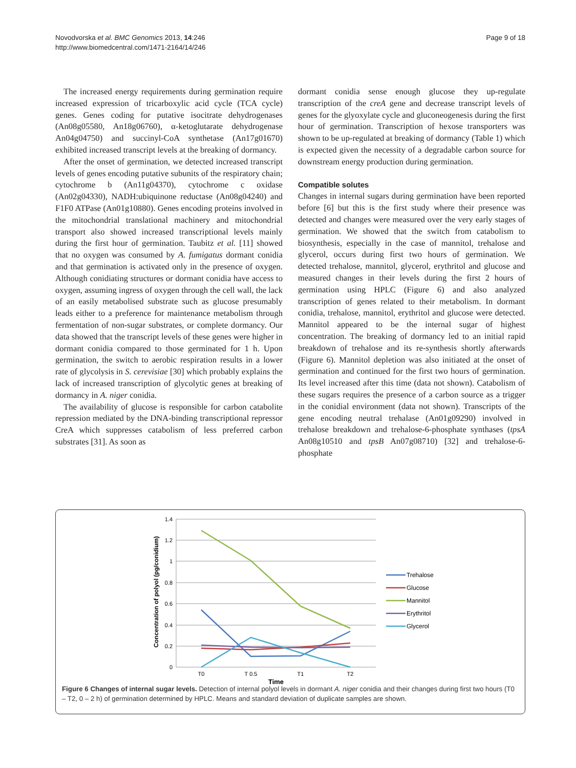Novodvorska et al. BMC Genomics 2013, 14:246
http://www.biomedcentral.com/1471-2164/14/246
Page 9 of 18
The increased energy requirements during germination require increased expression of tricarboxylic acid cycle (TCA cycle) genes. Genes coding for putative isocitrate dehydrogenases (An08g05580, An18g06760), α-ketoglutarate dehydrogenase An04g04750) and succinyl-CoA synthetase (An17g01670) exhibited increased transcript levels at the breaking of dormancy.
After the onset of germination, we detected increased transcript levels of genes encoding putative subunits of the respiratory chain; cytochrome b (An11g04370), cytochrome c oxidase (An02g04330), NADH:ubiquinone reductase (An08g04240) and F1F0 ATPase (An01g10880). Genes encoding proteins involved in the mitochondrial translational machinery and mitochondrial transport also showed increased transcriptional levels mainly during the first hour of germination. Taubitz et al. [11] showed that no oxygen was consumed by A. fumigatus dormant conidia and that germination is activated only in the presence of oxygen. Although conidiating structures or dormant conidia have access to oxygen, assuming ingress of oxygen through the cell wall, the lack of an easily metabolised substrate such as glucose presumably leads either to a preference for maintenance metabolism through fermentation of non-sugar substrates, or complete dormancy. Our data showed that the transcript levels of these genes were higher in dormant conidia compared to those germinated for 1 h. Upon germination, the switch to aerobic respiration results in a lower rate of glycolysis in S. cerevisiae [30] which probably explains the lack of increased transcription of glycolytic genes at breaking of dormancy in A. niger conidia.
The availability of glucose is responsible for carbon catabolite repression mediated by the DNA-binding transcriptional repressor CreA which suppresses catabolism of less preferred carbon substrates [31]. As soon as
dormant conidia sense enough glucose they up-regulate transcription of the creA gene and decrease transcript levels of genes for the glyoxylate cycle and gluconeogenesis during the first hour of germination. Transcription of hexose transporters was shown to be up-regulated at breaking of dormancy (Table 1) which is expected given the necessity of a degradable carbon source for downstream energy production during germination.
Compatible solutes
Changes in internal sugars during germination have been reported before [6] but this is the first study where their presence was detected and changes were measured over the very early stages of germination. We showed that the switch from catabolism to biosynthesis, especially in the case of mannitol, trehalose and glycerol, occurs during first two hours of germination. We detected trehalose, mannitol, glycerol, erythritol and glucose and measured changes in their levels during the first 2 hours of germination using HPLC (Figure 6) and also analyzed transcription of genes related to their metabolism. In dormant conidia, trehalose, mannitol, erythritol and glucose were detected. Mannitol appeared to be the internal sugar of highest concentration. The breaking of dormancy led to an initial rapid breakdown of trehalose and its re-synthesis shortly afterwards (Figure 6). Mannitol depletion was also initiated at the onset of germination and continued for the first two hours of germination. Its level increased after this time (data not shown). Catabolism of these sugars requires the presence of a carbon source as a trigger in the conidial environment (data not shown). Transcripts of the gene encoding neutral trehalase (An01g09290) involved in trehalose breakdown and trehalose-6-phosphate synthases (tpsA An08g10510 and tpsB An07g08710) [32] and trehalose-6-phosphate
1.4
1.2
1
0.8
0.6
0.4
0.2
0
T0
T 0.5
T1
T2
Time
Concentration of polyol (pg/conidium)
Trehalose
Glucose
Mannitol
Erythritol
Glycerol
Figure 6 Changes of internal sugar levels. Detection of internal polyol levels in dormant A. niger conidia and their changes during first two hours (T0 – T2, 0 – 2 h) of germination determined by HPLC. Means and standard deviation of duplicate samples are shown.